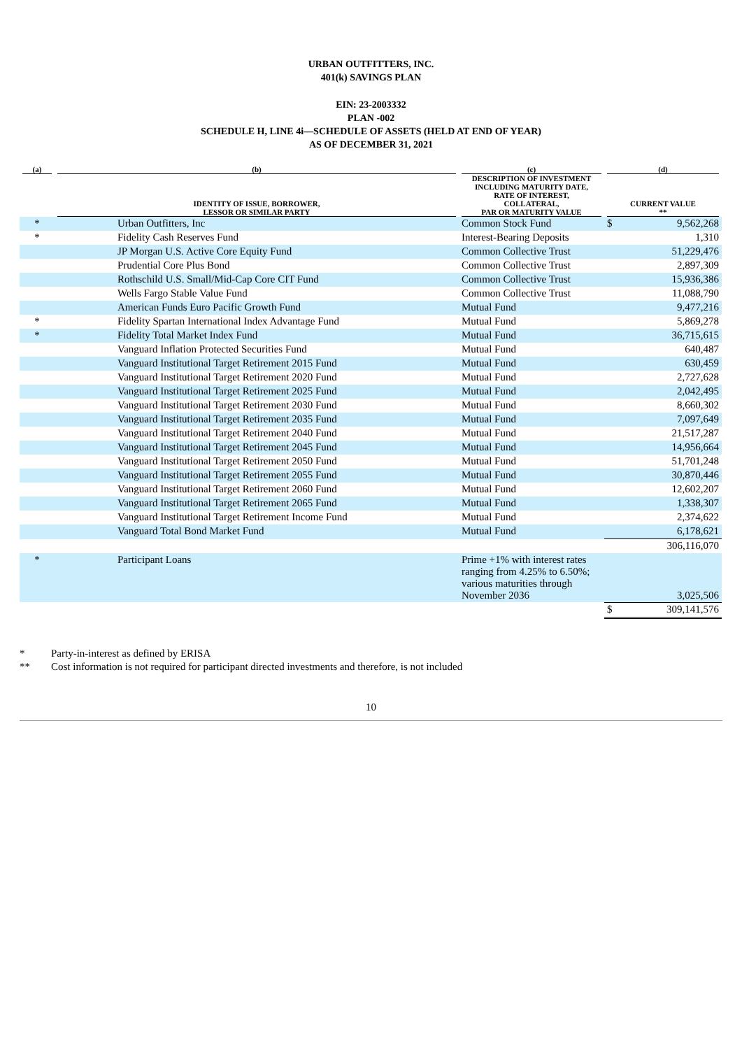URBAN OUTFITTERS, INC.
401(k) SAVINGS PLAN
EIN: 23-2003332
PLAN -002
SCHEDULE H, LINE 4i—SCHEDULE OF ASSETS (HELD AT END OF YEAR)
AS OF DECEMBER 31, 2021
| (a) | (b) | (c) | (d) | |
| --- | --- | --- | --- | --- |
| | IDENTITY OF ISSUE, BORROWER, LESSOR OR SIMILAR PARTY | DESCRIPTION OF INVESTMENT INCLUDING MATURITY DATE, RATE OF INTEREST, COLLATERAL, PAR OR MATURITY VALUE | CURRENT VALUE ** | |
| * | Urban Outfitters, Inc | Common Stock Fund | $ | 9,562,268 |
| * | Fidelity Cash Reserves Fund | Interest-Bearing Deposits | | 1,310 |
| | JP Morgan U.S. Active Core Equity Fund | Common Collective Trust | | 51,229,476 |
| | Prudential Core Plus Bond | Common Collective Trust | | 2,897,309 |
| | Rothschild U.S. Small/Mid-Cap Core CIT Fund | Common Collective Trust | | 15,936,386 |
| | Wells Fargo Stable Value Fund | Common Collective Trust | | 11,088,790 |
| | American Funds Euro Pacific Growth Fund | Mutual Fund | | 9,477,216 |
| * | Fidelity Spartan International Index Advantage Fund | Mutual Fund | | 5,869,278 |
| * | Fidelity Total Market Index Fund | Mutual Fund | | 36,715,615 |
| | Vanguard Inflation Protected Securities Fund | Mutual Fund | | 640,487 |
| | Vanguard Institutional Target Retirement 2015 Fund | Mutual Fund | | 630,459 |
| | Vanguard Institutional Target Retirement 2020 Fund | Mutual Fund | | 2,727,628 |
| | Vanguard Institutional Target Retirement 2025 Fund | Mutual Fund | | 2,042,495 |
| | Vanguard Institutional Target Retirement 2030 Fund | Mutual Fund | | 8,660,302 |
| | Vanguard Institutional Target Retirement 2035 Fund | Mutual Fund | | 7,097,649 |
| | Vanguard Institutional Target Retirement 2040 Fund | Mutual Fund | | 21,517,287 |
| | Vanguard Institutional Target Retirement 2045 Fund | Mutual Fund | | 14,956,664 |
| | Vanguard Institutional Target Retirement 2050 Fund | Mutual Fund | | 51,701,248 |
| | Vanguard Institutional Target Retirement 2055 Fund | Mutual Fund | | 30,870,446 |
| | Vanguard Institutional Target Retirement 2060 Fund | Mutual Fund | | 12,602,207 |
| | Vanguard Institutional Target Retirement 2065 Fund | Mutual Fund | | 1,338,307 |
| | Vanguard Institutional Target Retirement Income Fund | Mutual Fund | | 2,374,622 |
| | Vanguard Total Bond Market Fund | Mutual Fund | | 6,178,621 |
| | | | 306,116,070 | |
| * | Participant Loans | Prime +1% with interest rates ranging from 4.25% to 6.50%; various maturities through November 2036 | | 3,025,506 |
| | | | $ | 309,141,576 |
* Party-in-interest as defined by ERISA
** Cost information is not required for participant directed investments and therefore, is not included
10